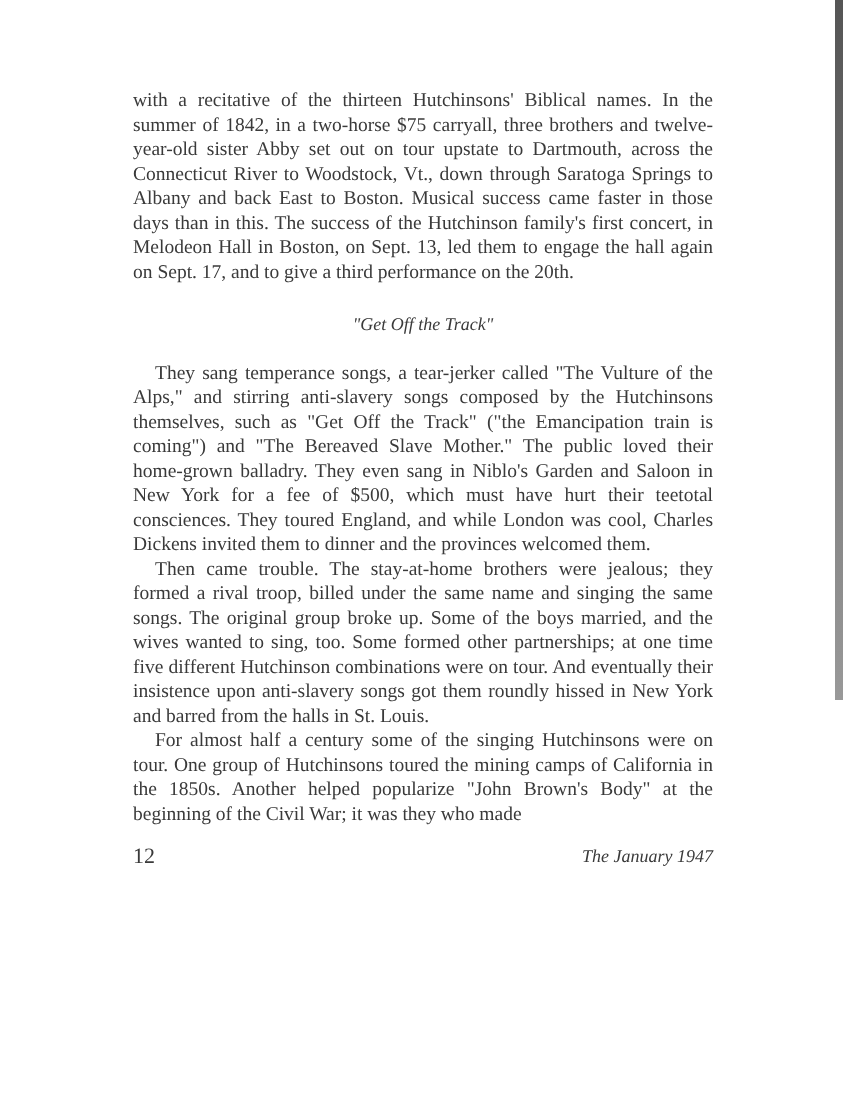with a recitative of the thirteen Hutchinsons' Biblical names. In the summer of 1842, in a two-horse $75 carryall, three brothers and twelve-year-old sister Abby set out on tour upstate to Dartmouth, across the Connecticut River to Woodstock, Vt., down through Saratoga Springs to Albany and back East to Boston. Musical success came faster in those days than in this. The success of the Hutchinson family's first concert, in Melodeon Hall in Boston, on Sept. 13, led them to engage the hall again on Sept. 17, and to give a third performance on the 20th.
"Get Off the Track"
They sang temperance songs, a tear-jerker called "The Vulture of the Alps," and stirring anti-slavery songs composed by the Hutchinsons themselves, such as "Get Off the Track" ("the Emancipation train is coming") and "The Bereaved Slave Mother." The public loved their home-grown balladry. They even sang in Niblo's Garden and Saloon in New York for a fee of $500, which must have hurt their teetotal consciences. They toured England, and while London was cool, Charles Dickens invited them to dinner and the provinces welcomed them.
Then came trouble. The stay-at-home brothers were jealous; they formed a rival troop, billed under the same name and singing the same songs. The original group broke up. Some of the boys married, and the wives wanted to sing, too. Some formed other partnerships; at one time five different Hutchinson combinations were on tour. And eventually their insistence upon anti-slavery songs got them roundly hissed in New York and barred from the halls in St. Louis.
For almost half a century some of the singing Hutchinsons were on tour. One group of Hutchinsons toured the mining camps of California in the 1850s. Another helped popularize "John Brown's Body" at the beginning of the Civil War; it was they who made
12 The January 1947